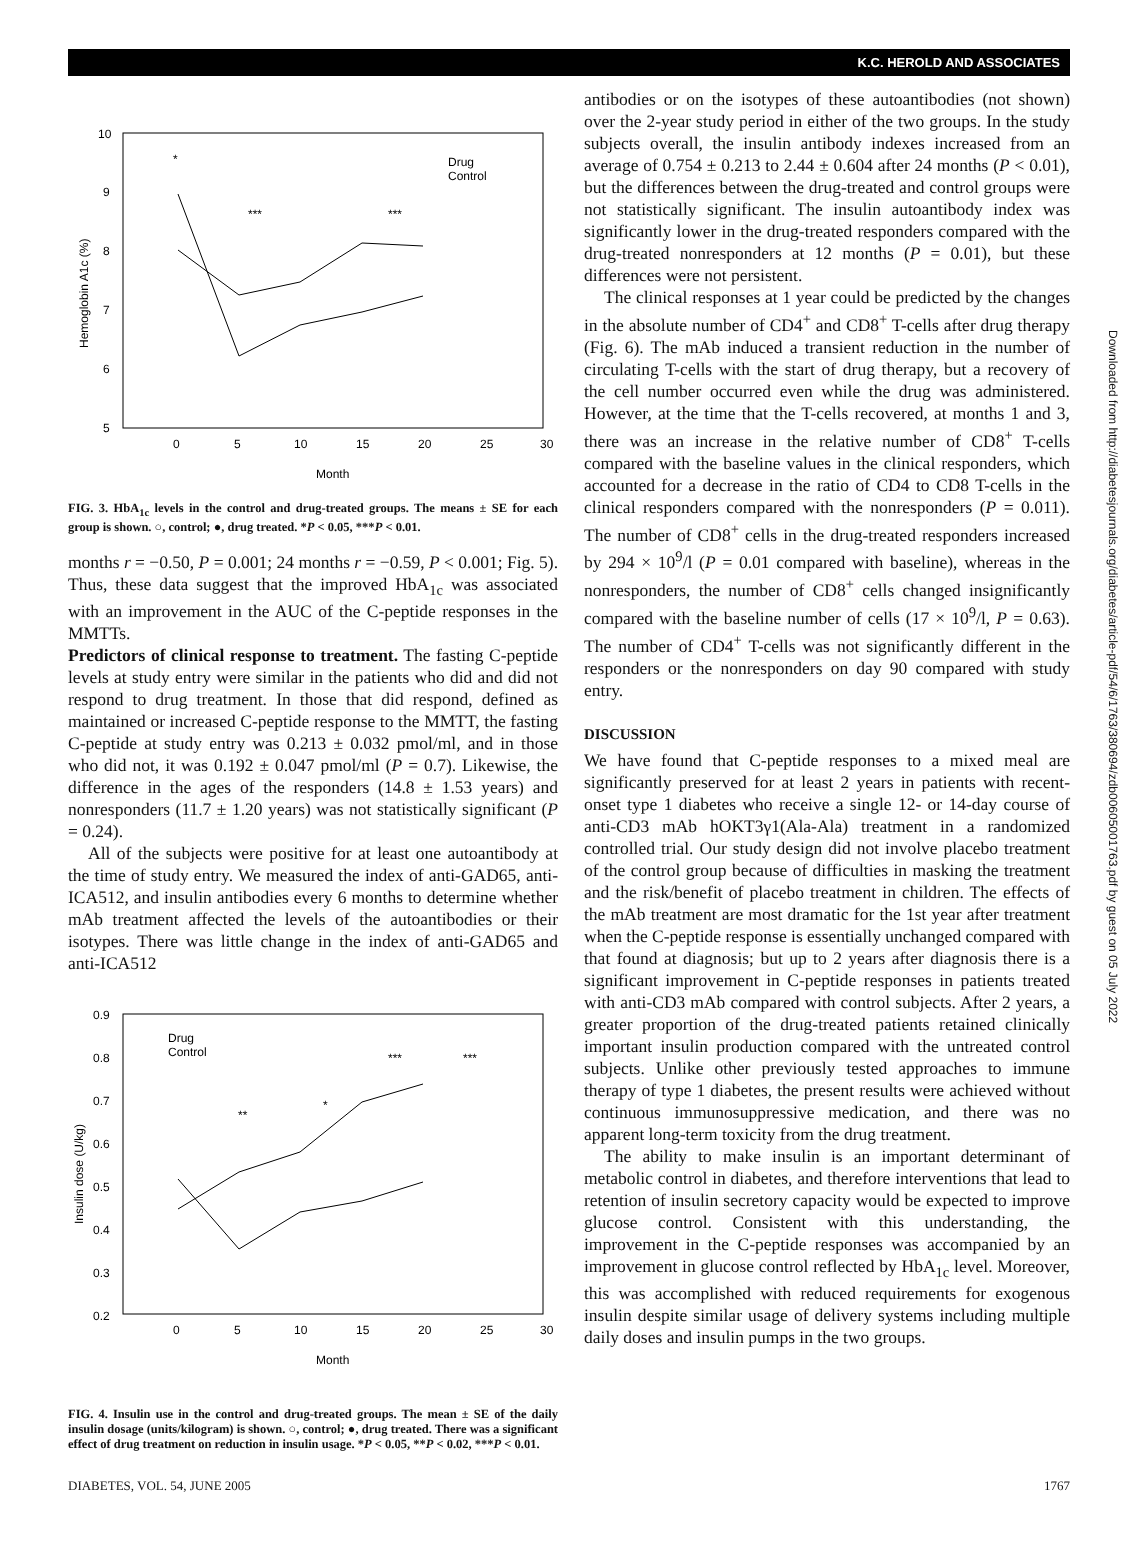K.C. HEROLD AND ASSOCIATES
Downloaded from http://diabetesjournals.org/diabetes/article-pdf/54/6/1763/380694/zdb00605001763.pdf by guest on 05 July 2022
10
9
8
7
6
5
0
5
10
15
20
25
30
Month
Hemoglobin A1c (%)
*
***
***
Drug
Control
FIG. 3. HbA<sub>1c</sub> levels in the control and drug-treated groups. The means ± SE for each group is shown. ○, control; ●, drug treated. *P < 0.05, ***P < 0.01.
months r = −0.50, P = 0.001; 24 months r = −0.59, P < 0.001; Fig. 5). Thus, these data suggest that the improved HbA<sub>1c</sub> was associated with an improvement in the AUC of the C-peptide responses in the MMTTs.
Predictors of clinical response to treatment. The fasting C-peptide levels at study entry were similar in the patients who did and did not respond to drug treatment. In those that did respond, defined as maintained or increased C-peptide response to the MMTT, the fasting C-peptide at study entry was 0.213 ± 0.032 pmol/ml, and in those who did not, it was 0.192 ± 0.047 pmol/ml (P = 0.7). Likewise, the difference in the ages of the responders (14.8 ± 1.53 years) and nonresponders (11.7 ± 1.20 years) was not statistically significant (P = 0.24).
All of the subjects were positive for at least one autoantibody at the time of study entry. We measured the index of anti-GAD65, anti-ICA512, and insulin antibodies every 6 months to determine whether mAb treatment affected the levels of the autoantibodies or their isotypes. There was little change in the index of anti-GAD65 and anti-ICA512
0.9
0.8
0.7
0.6
0.5
0.4
0.3
0.2
0
5
10
15
20
25
30
Month
Insulin dose (U/kg)
**
*
***
***
Drug
Control
FIG. 4. Insulin use in the control and drug-treated groups. The mean ± SE of the daily insulin dosage (units/kilogram) is shown. ○, control; ●, drug treated. There was a significant effect of drug treatment on reduction in insulin usage. *P < 0.05, **P < 0.02, ***P < 0.01.
antibodies or on the isotypes of these autoantibodies (not shown) over the 2-year study period in either of the two groups. In the study subjects overall, the insulin antibody indexes increased from an average of 0.754 ± 0.213 to 2.44 ± 0.604 after 24 months (P < 0.01), but the differences between the drug-treated and control groups were not statistically significant. The insulin autoantibody index was significantly lower in the drug-treated responders compared with the drug-treated nonresponders at 12 months (P = 0.01), but these differences were not persistent.
The clinical responses at 1 year could be predicted by the changes in the absolute number of CD4<sup>+</sup> and CD8<sup>+</sup> T-cells after drug therapy (Fig. 6). The mAb induced a transient reduction in the number of circulating T-cells with the start of drug therapy, but a recovery of the cell number occurred even while the drug was administered. However, at the time that the T-cells recovered, at months 1 and 3, there was an increase in the relative number of CD8<sup>+</sup> T-cells compared with the baseline values in the clinical responders, which accounted for a decrease in the ratio of CD4 to CD8 T-cells in the clinical responders compared with the nonresponders (P = 0.011). The number of CD8<sup>+</sup> cells in the drug-treated responders increased by 294 × 10<sup>9</sup>/l (P = 0.01 compared with baseline), whereas in the nonresponders, the number of CD8<sup>+</sup> cells changed insignificantly compared with the baseline number of cells (17 × 10<sup>9</sup>/l, P = 0.63). The number of CD4<sup>+</sup> T-cells was not significantly different in the responders or the nonresponders on day 90 compared with study entry.
DISCUSSION
We have found that C-peptide responses to a mixed meal are significantly preserved for at least 2 years in patients with recent-onset type 1 diabetes who receive a single 12- or 14-day course of anti-CD3 mAb hOKT3γ1(Ala-Ala) treatment in a randomized controlled trial. Our study design did not involve placebo treatment of the control group because of difficulties in masking the treatment and the risk/benefit of placebo treatment in children. The effects of the mAb treatment are most dramatic for the 1st year after treatment when the C-peptide response is essentially unchanged compared with that found at diagnosis; but up to 2 years after diagnosis there is a significant improvement in C-peptide responses in patients treated with anti-CD3 mAb compared with control subjects. After 2 years, a greater proportion of the drug-treated patients retained clinically important insulin production compared with the untreated control subjects. Unlike other previously tested approaches to immune therapy of type 1 diabetes, the present results were achieved without continuous immunosuppressive medication, and there was no apparent long-term toxicity from the drug treatment.
The ability to make insulin is an important determinant of metabolic control in diabetes, and therefore interventions that lead to retention of insulin secretory capacity would be expected to improve glucose control. Consistent with this understanding, the improvement in the C-peptide responses was accompanied by an improvement in glucose control reflected by HbA<sub>1c</sub> level. Moreover, this was accomplished with reduced requirements for exogenous insulin despite similar usage of delivery systems including multiple daily doses and insulin pumps in the two groups.
DIABETES, VOL. 54, JUNE 2005 1767